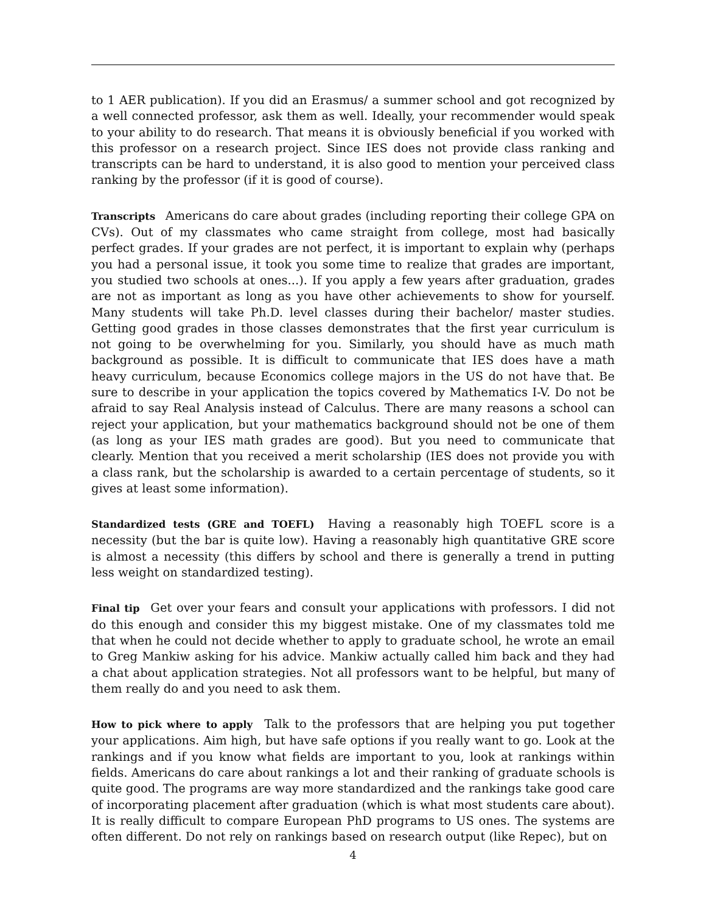to 1 AER publication). If you did an Erasmus/ a summer school and got recognized by a well connected professor, ask them as well. Ideally, your recommender would speak to your ability to do research. That means it is obviously beneficial if you worked with this professor on a research project. Since IES does not provide class ranking and transcripts can be hard to understand, it is also good to mention your perceived class ranking by the professor (if it is good of course).
Transcripts Americans do care about grades (including reporting their college GPA on CVs). Out of my classmates who came straight from college, most had basically perfect grades. If your grades are not perfect, it is important to explain why (perhaps you had a personal issue, it took you some time to realize that grades are important, you studied two schools at ones...). If you apply a few years after graduation, grades are not as important as long as you have other achievements to show for yourself. Many students will take Ph.D. level classes during their bachelor/ master studies. Getting good grades in those classes demonstrates that the first year curriculum is not going to be overwhelming for you. Similarly, you should have as much math background as possible. It is difficult to communicate that IES does have a math heavy curriculum, because Economics college majors in the US do not have that. Be sure to describe in your application the topics covered by Mathematics I-V. Do not be afraid to say Real Analysis instead of Calculus. There are many reasons a school can reject your application, but your mathematics background should not be one of them (as long as your IES math grades are good). But you need to communicate that clearly. Mention that you received a merit scholarship (IES does not provide you with a class rank, but the scholarship is awarded to a certain percentage of students, so it gives at least some information).
Standardized tests (GRE and TOEFL) Having a reasonably high TOEFL score is a necessity (but the bar is quite low). Having a reasonably high quantitative GRE score is almost a necessity (this differs by school and there is generally a trend in putting less weight on standardized testing).
Final tip Get over your fears and consult your applications with professors. I did not do this enough and consider this my biggest mistake. One of my classmates told me that when he could not decide whether to apply to graduate school, he wrote an email to Greg Mankiw asking for his advice. Mankiw actually called him back and they had a chat about application strategies. Not all professors want to be helpful, but many of them really do and you need to ask them.
How to pick where to apply Talk to the professors that are helping you put together your applications. Aim high, but have safe options if you really want to go. Look at the rankings and if you know what fields are important to you, look at rankings within fields. Americans do care about rankings a lot and their ranking of graduate schools is quite good. The programs are way more standardized and the rankings take good care of incorporating placement after graduation (which is what most students care about). It is really difficult to compare European PhD programs to US ones. The systems are often different. Do not rely on rankings based on research output (like Repec), but on
4